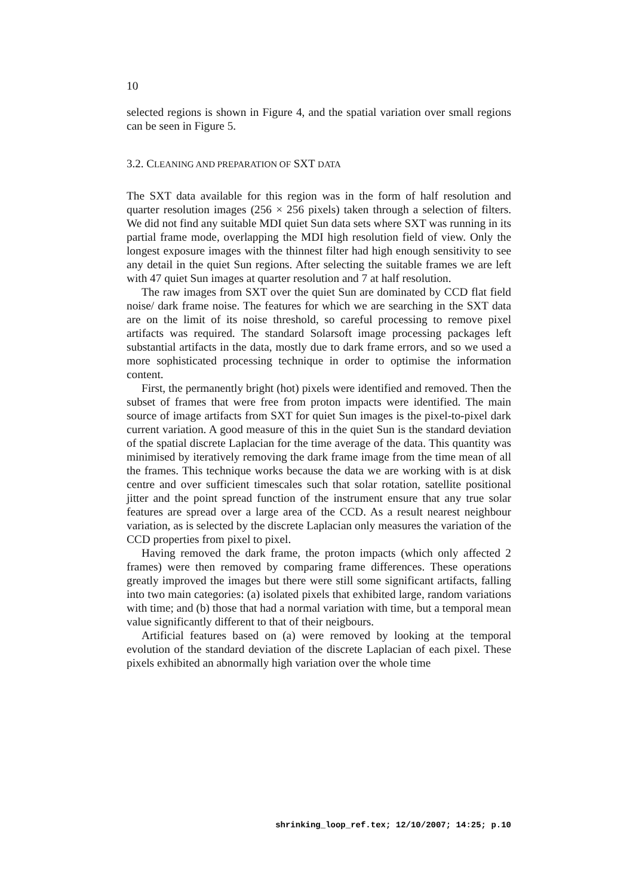10
selected regions is shown in Figure 4, and the spatial variation over small regions can be seen in Figure 5.
3.2. CLEANING AND PREPARATION OF SXT DATA
The SXT data available for this region was in the form of half resolution and quarter resolution images (256 × 256 pixels) taken through a selection of filters. We did not find any suitable MDI quiet Sun data sets where SXT was running in its partial frame mode, overlapping the MDI high resolution field of view. Only the longest exposure images with the thinnest filter had high enough sensitivity to see any detail in the quiet Sun regions. After selecting the suitable frames we are left with 47 quiet Sun images at quarter resolution and 7 at half resolution.
The raw images from SXT over the quiet Sun are dominated by CCD flat field noise/ dark frame noise. The features for which we are searching in the SXT data are on the limit of its noise threshold, so careful processing to remove pixel artifacts was required. The standard Solarsoft image processing packages left substantial artifacts in the data, mostly due to dark frame errors, and so we used a more sophisticated processing technique in order to optimise the information content.
First, the permanently bright (hot) pixels were identified and removed. Then the subset of frames that were free from proton impacts were identified. The main source of image artifacts from SXT for quiet Sun images is the pixel-to-pixel dark current variation. A good measure of this in the quiet Sun is the standard deviation of the spatial discrete Laplacian for the time average of the data. This quantity was minimised by iteratively removing the dark frame image from the time mean of all the frames. This technique works because the data we are working with is at disk centre and over sufficient timescales such that solar rotation, satellite positional jitter and the point spread function of the instrument ensure that any true solar features are spread over a large area of the CCD. As a result nearest neighbour variation, as is selected by the discrete Laplacian only measures the variation of the CCD properties from pixel to pixel.
Having removed the dark frame, the proton impacts (which only affected 2 frames) were then removed by comparing frame differences. These operations greatly improved the images but there were still some significant artifacts, falling into two main categories: (a) isolated pixels that exhibited large, random variations with time; and (b) those that had a normal variation with time, but a temporal mean value significantly different to that of their neigbours.
Artificial features based on (a) were removed by looking at the temporal evolution of the standard deviation of the discrete Laplacian of each pixel. These pixels exhibited an abnormally high variation over the whole time
shrinking_loop_ref.tex; 12/10/2007; 14:25; p.10